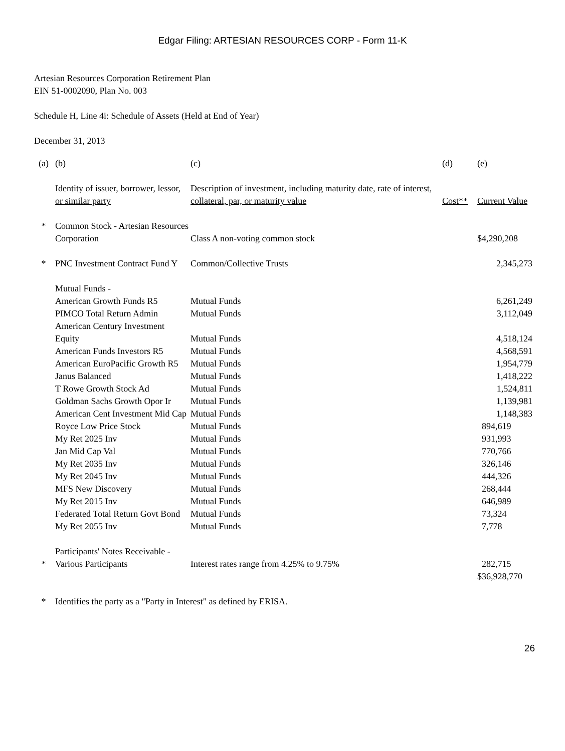Edgar Filing: ARTESIAN RESOURCES CORP - Form 11-K
Artesian Resources Corporation Retirement Plan
EIN 51-0002090, Plan No. 003
Schedule H, Line 4i: Schedule of Assets (Held at End of Year)
December 31, 2013
| (a) | (b) | (c) | (d) | (e) |
| | Identity of issuer, borrower, lessor, or similar party | Description of investment, including maturity date, rate of interest, collateral, par, or maturity value | Cost** | Current Value |
| * | Common Stock - Artesian Resources Corporation | Class A non-voting common stock | | $4,290,208 |
| * | PNC Investment Contract Fund Y | Common/Collective Trusts | | 2,345,273 |
| | Mutual Funds - | | | |
| | American Growth Funds R5 | Mutual Funds | | 6,261,249 |
| | PIMCO Total Return Admin | Mutual Funds | | 3,112,049 |
| | American Century Investment Equity | Mutual Funds | | 4,518,124 |
| | American Funds Investors R5 | Mutual Funds | | 4,568,591 |
| | American EuroPacific Growth R5 | Mutual Funds | | 1,954,779 |
| | Janus Balanced | Mutual Funds | | 1,418,222 |
| | T Rowe Growth Stock Ad | Mutual Funds | | 1,524,811 |
| | Goldman Sachs Growth Opor Ir | Mutual Funds | | 1,139,981 |
| | American Cent Investment Mid Cap | Mutual Funds | | 1,148,383 |
| | Royce Low Price Stock | Mutual Funds | | 894,619 |
| | My Ret 2025 Inv | Mutual Funds | | 931,993 |
| | Jan Mid Cap Val | Mutual Funds | | 770,766 |
| | My Ret 2035 Inv | Mutual Funds | | 326,146 |
| | My Ret 2045 Inv | Mutual Funds | | 444,326 |
| | MFS New Discovery | Mutual Funds | | 268,444 |
| | My Ret 2015 Inv | Mutual Funds | | 646,989 |
| | Federated Total Return Govt Bond | Mutual Funds | | 73,324 |
| | My Ret 2055 Inv | Mutual Funds | | 7,778 |
| * | Participants' Notes Receivable - Various Participants | Interest rates range from 4.25% to 9.75% | | 282,715 |
| | | | | $36,928,770 |
| * | Identifies the party as a "Party in Interest" as defined by ERISA. |
26